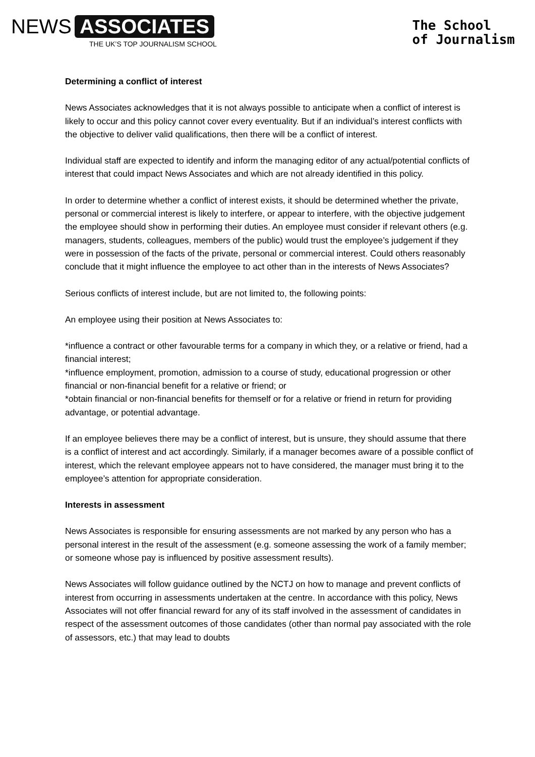NEWS ASSOCIATES
THE UK’S TOP JOURNALISM SCHOOL
The School
of Journalism
Determining a conflict of interest
News Associates acknowledges that it is not always possible to anticipate when a conflict of interest is likely to occur and this policy cannot cover every eventuality. But if an individual’s interest conflicts with the objective to deliver valid qualifications, then there will be a conflict of interest.
Individual staff are expected to identify and inform the managing editor of any actual/potential conflicts of interest that could impact News Associates and which are not already identified in this policy.
In order to determine whether a conflict of interest exists, it should be determined whether the private, personal or commercial interest is likely to interfere, or appear to interfere, with the objective judgement the employee should show in performing their duties. An employee must consider if relevant others (e.g. managers, students, colleagues, members of the public) would trust the employee’s judgement if they were in possession of the facts of the private, personal or commercial interest. Could others reasonably conclude that it might influence the employee to act other than in the interests of News Associates?
Serious conflicts of interest include, but are not limited to, the following points:
An employee using their position at News Associates to:
*influence a contract or other favourable terms for a company in which they, or a relative or friend, had a financial interest;
*influence employment, promotion, admission to a course of study, educational progression or other financial or non-financial benefit for a relative or friend; or
*obtain financial or non-financial benefits for themself or for a relative or friend in return for providing advantage, or potential advantage.
If an employee believes there may be a conflict of interest, but is unsure, they should assume that there is a conflict of interest and act accordingly. Similarly, if a manager becomes aware of a possible conflict of interest, which the relevant employee appears not to have considered, the manager must bring it to the employee’s attention for appropriate consideration.
Interests in assessment
News Associates is responsible for ensuring assessments are not marked by any person who has a personal interest in the result of the assessment (e.g. someone assessing the work of a family member; or someone whose pay is influenced by positive assessment results).
News Associates will follow guidance outlined by the NCTJ on how to manage and prevent conflicts of interest from occurring in assessments undertaken at the centre. In accordance with this policy, News Associates will not offer financial reward for any of its staff involved in the assessment of candidates in respect of the assessment outcomes of those candidates (other than normal pay associated with the role of assessors, etc.) that may lead to doubts